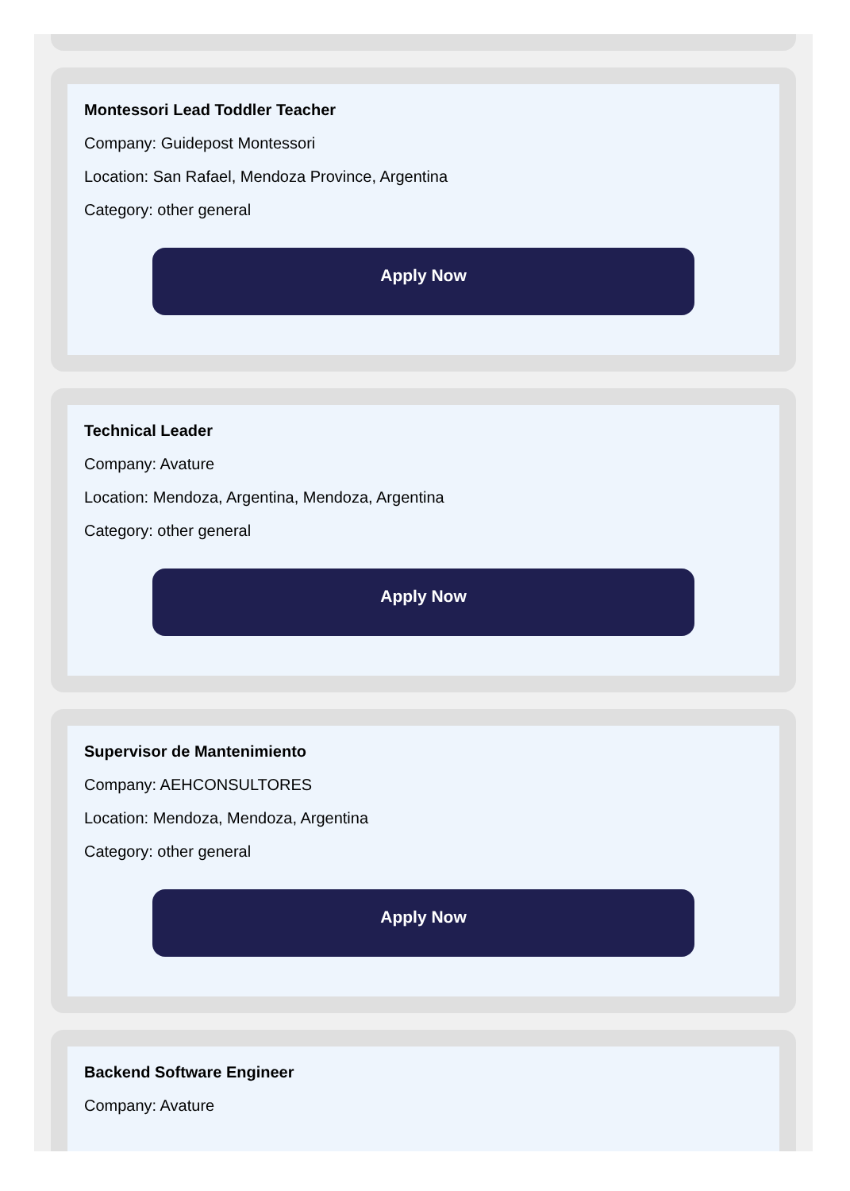Montessori Lead Toddler Teacher
Company: Guidepost Montessori
Location: San Rafael, Mendoza Province, Argentina
Category: other general
Apply Now
Technical Leader
Company: Avature
Location: Mendoza, Argentina, Mendoza, Argentina
Category: other general
Apply Now
Supervisor de Mantenimiento
Company: AEHCONSULTORES
Location: Mendoza, Mendoza, Argentina
Category: other general
Apply Now
Backend Software Engineer
Company: Avature